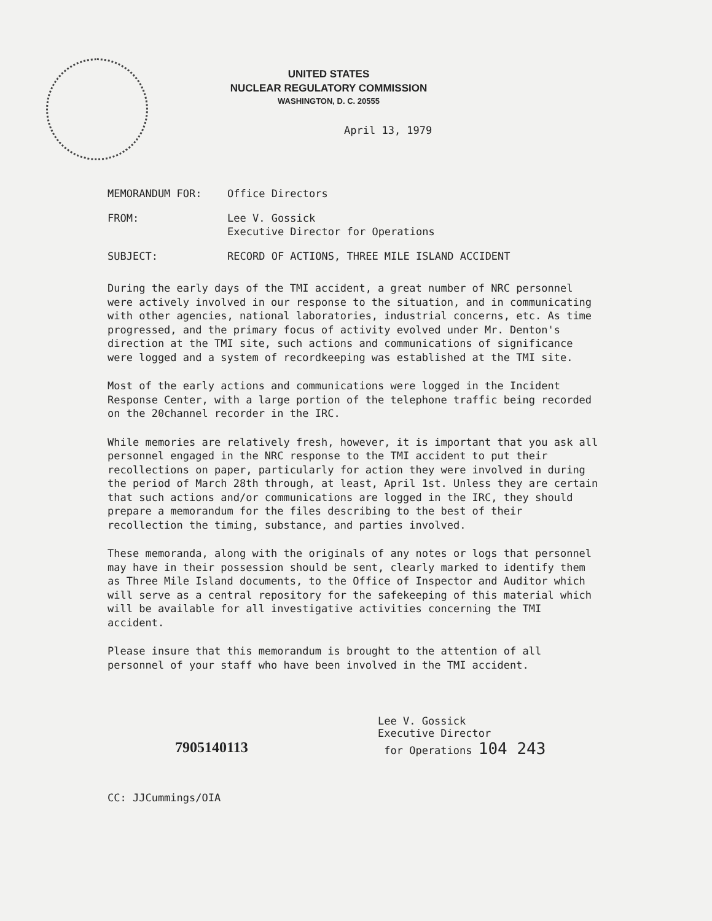UNITED STATES
NUCLEAR REGULATORY COMMISSION
WASHINGTON, D. C. 20555
April 13, 1979
MEMORANDUM FOR: Office Directors
FROM: Lee V. Gossick
Executive Director for Operations
SUBJECT: RECORD OF ACTIONS, THREE MILE ISLAND ACCIDENT
During the early days of the TMI accident, a great number of NRC personnel were actively involved in our response to the situation, and in communicating with other agencies, national laboratories, industrial concerns, etc. As time progressed, and the primary focus of activity evolved under Mr. Denton's direction at the TMI site, such actions and communications of significance were logged and a system of recordkeeping was established at the TMI site.
Most of the early actions and communications were logged in the Incident Response Center, with a large portion of the telephone traffic being recorded on the 20channel recorder in the IRC.
While memories are relatively fresh, however, it is important that you ask all personnel engaged in the NRC response to the TMI accident to put their recollections on paper, particularly for action they were involved in during the period of March 28th through, at least, April 1st. Unless they are certain that such actions and/or communications are logged in the IRC, they should prepare a memorandum for the files describing to the best of their recollection the timing, substance, and parties involved.
These memoranda, along with the originals of any notes or logs that personnel may have in their possession should be sent, clearly marked to identify them as Three Mile Island documents, to the Office of Inspector and Auditor which will serve as a central repository for the safekeeping of this material which will be available for all investigative activities concerning the TMI accident.
Please insure that this memorandum is brought to the attention of all personnel of your staff who have been involved in the TMI accident.
7905140113
Lee V. Gossick
Executive Director
for Operations 104 243
CC: JJCummings/OIA